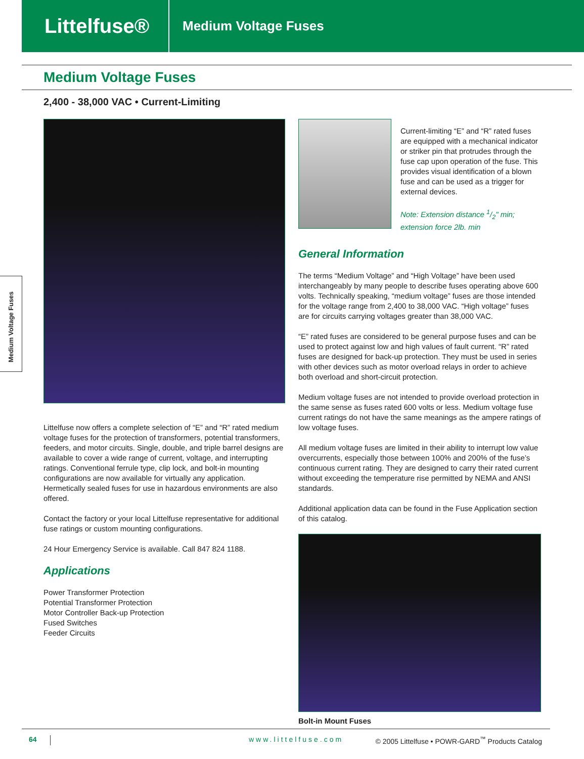Littelfuse®
Medium Voltage Fuses
Medium Voltage Fuses
Medium Voltage Fuses
2,400 - 38,000 VAC • Current-Limiting
Littelfuse now offers a complete selection of “E” and “R” rated medium voltage fuses for the protection of transformers, potential transformers, feeders, and motor circuits. Single, double, and triple barrel designs are available to cover a wide range of current, voltage, and interrupting ratings. Conventional ferrule type, clip lock, and bolt-in mounting configurations are now available for virtually any application. Hermetically sealed fuses for use in hazardous environments are also offered.
Contact the factory or your local Littelfuse representative for additional fuse ratings or custom mounting configurations.
24 Hour Emergency Service is available. Call 847 824 1188.
Applications
Power Transformer Protection
Potential Transformer Protection
Motor Controller Back-up Protection
Fused Switches
Feeder Circuits
Current-limiting “E” and “R” rated fuses are equipped with a mechanical indicator or striker pin that protrudes through the fuse cap upon operation of the fuse. This provides visual identification of a blown fuse and can be used as a trigger for external devices.
Note: Extension distance 1/2" min; extension force 2lb. min
General Information
The terms “Medium Voltage” and “High Voltage” have been used interchangeably by many people to describe fuses operating above 600 volts. Technically speaking, “medium voltage” fuses are those intended for the voltage range from 2,400 to 38,000 VAC. “High voltage” fuses are for circuits carrying voltages greater than 38,000 VAC.
“E” rated fuses are considered to be general purpose fuses and can be used to protect against low and high values of fault current. “R” rated fuses are designed for back-up protection. They must be used in series with other devices such as motor overload relays in order to achieve both overload and short-circuit protection.
Medium voltage fuses are not intended to provide overload protection in the same sense as fuses rated 600 volts or less. Medium voltage fuse current ratings do not have the same meanings as the ampere ratings of low voltage fuses.
All medium voltage fuses are limited in their ability to interrupt low value overcurrents, especially those between 100% and 200% of the fuse’s continuous current rating. They are designed to carry their rated current without exceeding the temperature rise permitted by NEMA and ANSI standards.
Additional application data can be found in the Fuse Application section of this catalog.
Bolt-in Mount Fuses
64 www.littelfuse.com © 2005 Littelfuse • POWR-GARD<sup>™</sup> Products Catalog